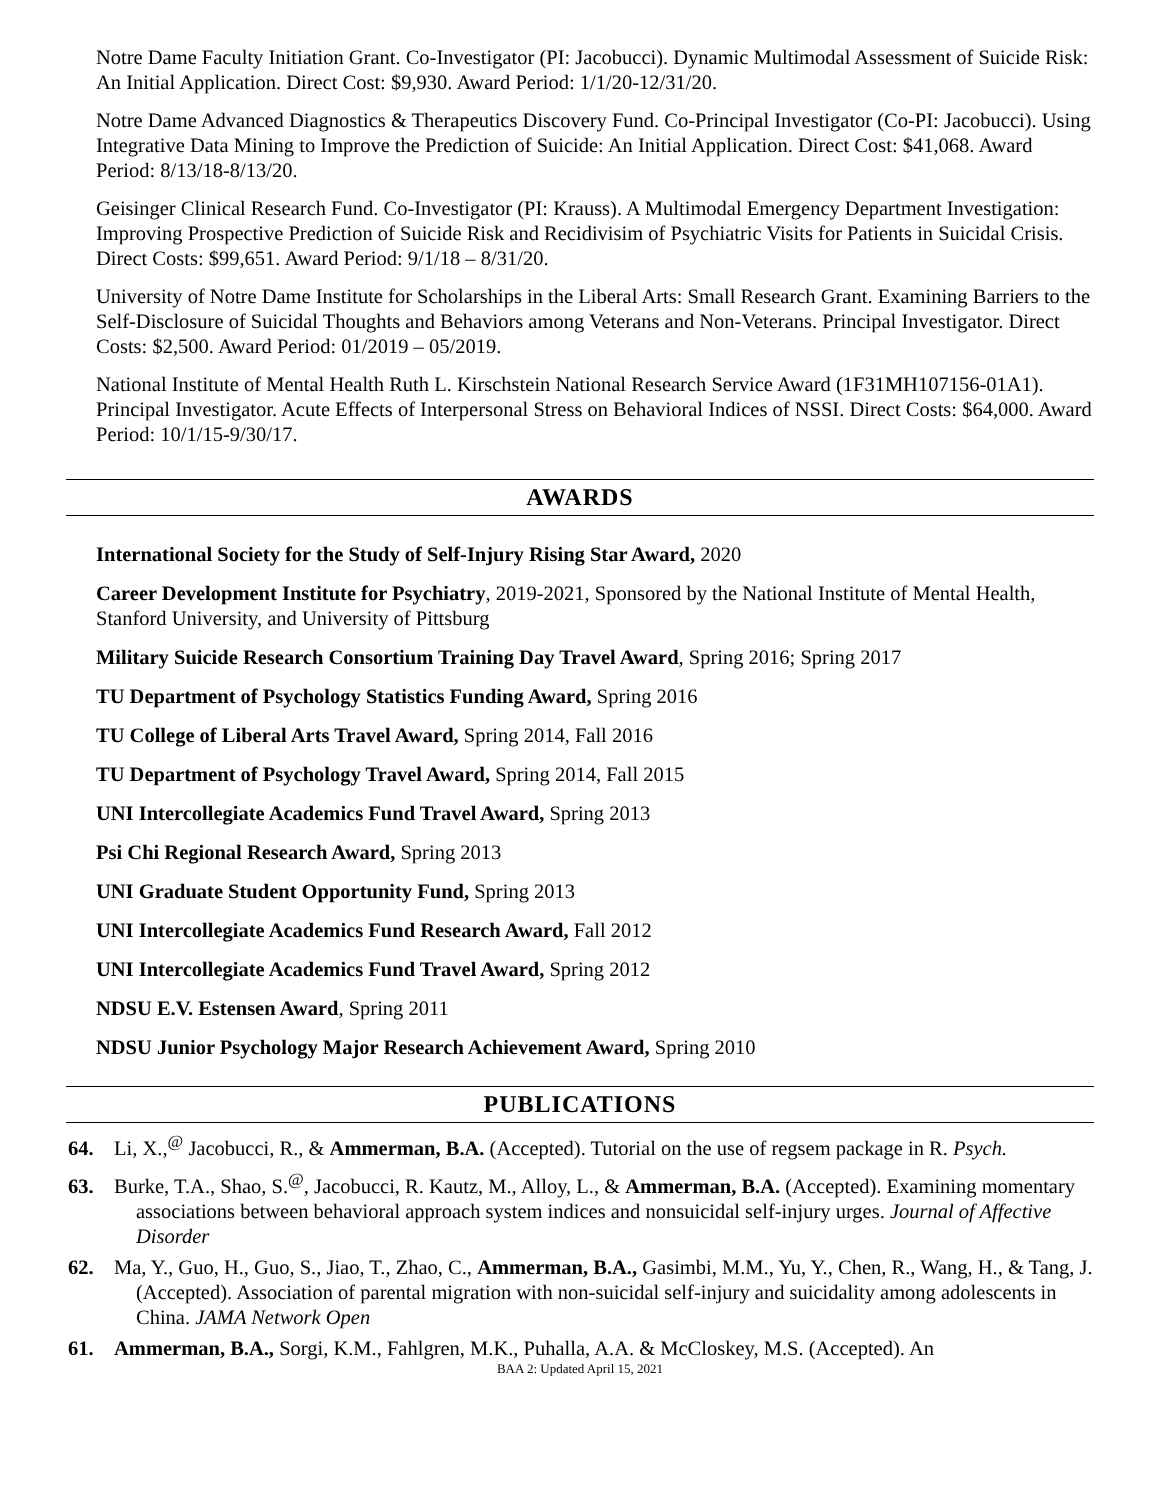Notre Dame Faculty Initiation Grant. Co-Investigator (PI: Jacobucci). Dynamic Multimodal Assessment of Suicide Risk: An Initial Application. Direct Cost: $9,930. Award Period: 1/1/20-12/31/20.
Notre Dame Advanced Diagnostics & Therapeutics Discovery Fund. Co-Principal Investigator (Co-PI: Jacobucci). Using Integrative Data Mining to Improve the Prediction of Suicide: An Initial Application. Direct Cost: $41,068. Award Period: 8/13/18-8/13/20.
Geisinger Clinical Research Fund. Co-Investigator (PI: Krauss). A Multimodal Emergency Department Investigation: Improving Prospective Prediction of Suicide Risk and Recidivisim of Psychiatric Visits for Patients in Suicidal Crisis. Direct Costs: $99,651. Award Period: 9/1/18 – 8/31/20.
University of Notre Dame Institute for Scholarships in the Liberal Arts: Small Research Grant. Examining Barriers to the Self-Disclosure of Suicidal Thoughts and Behaviors among Veterans and Non-Veterans. Principal Investigator. Direct Costs: $2,500. Award Period: 01/2019 – 05/2019.
National Institute of Mental Health Ruth L. Kirschstein National Research Service Award (1F31MH107156-01A1). Principal Investigator. Acute Effects of Interpersonal Stress on Behavioral Indices of NSSI. Direct Costs: $64,000. Award Period: 10/1/15-9/30/17.
AWARDS
International Society for the Study of Self-Injury Rising Star Award, 2020
Career Development Institute for Psychiatry, 2019-2021, Sponsored by the National Institute of Mental Health, Stanford University, and University of Pittsburg
Military Suicide Research Consortium Training Day Travel Award, Spring 2016; Spring 2017
TU Department of Psychology Statistics Funding Award, Spring 2016
TU College of Liberal Arts Travel Award, Spring 2014, Fall 2016
TU Department of Psychology Travel Award, Spring 2014, Fall 2015
UNI Intercollegiate Academics Fund Travel Award, Spring 2013
Psi Chi Regional Research Award, Spring 2013
UNI Graduate Student Opportunity Fund, Spring 2013
UNI Intercollegiate Academics Fund Research Award, Fall 2012
UNI Intercollegiate Academics Fund Travel Award, Spring 2012
NDSU E.V. Estensen Award, Spring 2011
NDSU Junior Psychology Major Research Achievement Award, Spring 2010
PUBLICATIONS
64. Li, X.,<sup>@</sup> Jacobucci, R., & Ammerman, B.A. (Accepted). Tutorial on the use of regsem package in R. Psych.
63. Burke, T.A., Shao, S.<sup>@</sup>, Jacobucci, R. Kautz, M., Alloy, L., & Ammerman, B.A. (Accepted). Examining momentary associations between behavioral approach system indices and nonsuicidal self-injury urges. Journal of Affective Disorder
62. Ma, Y., Guo, H., Guo, S., Jiao, T., Zhao, C., Ammerman, B.A., Gasimbi, M.M., Yu, Y., Chen, R., Wang, H., & Tang, J. (Accepted). Association of parental migration with non-suicidal self-injury and suicidality among adolescents in China. JAMA Network Open
61. Ammerman, B.A., Sorgi, K.M., Fahlgren, M.K., Puhalla, A.A. & McCloskey, M.S. (Accepted). An
BAA 2: Updated April 15, 2021